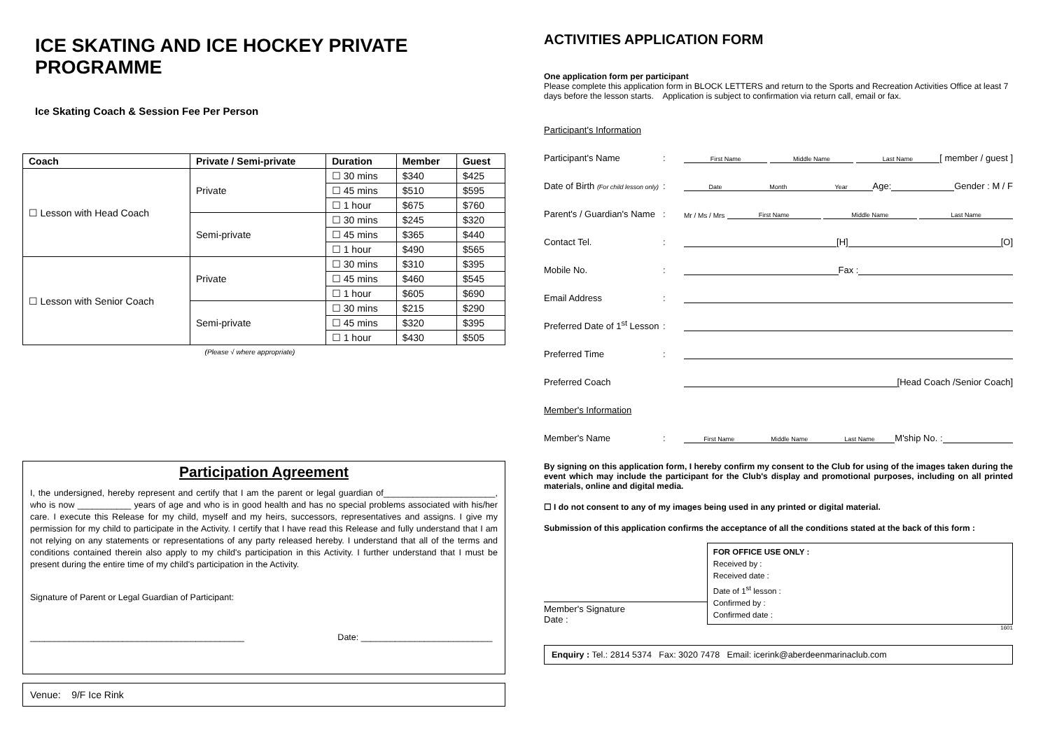ICE SKATING AND ICE HOCKEY PRIVATE PROGRAMME
Ice Skating Coach & Session Fee Per Person
| Coach | Private / Semi-private | Duration | Member | Guest |
| --- | --- | --- | --- | --- |
| ☐ Lesson with Head Coach | Private | ☐ 30 mins | $340 | $425 |
| | | ☐ 45 mins | $510 | $595 |
| | | ☐ 1 hour | $675 | $760 |
| | Semi-private | ☐ 30 mins | $245 | $320 |
| | | ☐ 45 mins | $365 | $440 |
| | | ☐ 1 hour | $490 | $565 |
| ☐ Lesson with Senior Coach | Private | ☐ 30 mins | $310 | $395 |
| | | ☐ 45 mins | $460 | $545 |
| | | ☐ 1 hour | $605 | $690 |
| | Semi-private | ☐ 30 mins | $215 | $290 |
| | | ☐ 45 mins | $320 | $395 |
| | | ☐ 1 hour | $430 | $505 |
(Please √ where appropriate)
Participation Agreement
I, the undersigned, hereby represent and certify that I am the parent or legal guardian of_______________________, who is now ___________ years of age and who is in good health and has no special problems associated with his/her care. I execute this Release for my child, myself and my heirs, successors, representatives and assigns. I give my permission for my child to participate in the Activity. I certify that I have read this Release and fully understand that I am not relying on any statements or representations of any party released hereby. I understand that all of the terms and conditions contained therein also apply to my child's participation in this Activity. I further understand that I must be present during the entire time of my child's participation in the Activity.
Signature of Parent or Legal Guardian of Participant:
____________________________________________ Date: ___________________________
Venue: 9/F Ice Rink
ACTIVITIES APPLICATION FORM
One application form per participant
Please complete this application form in BLOCK LETTERS and return to the Sports and Recreation Activities Office at least 7 days before the lesson starts. Application is subject to confirmation via return call, email or fax.
Participant's Information
Participant's Name: First Name Middle Name Last Name [ member / guest ]
Date of Birth (For child lesson only): Date Month Year Age: Gender : M / F
Parent's / Guardian's Name: Mr / Ms / Mrs First Name Middle Name Last Name
Contact Tel.: [H] [O]
Mobile No.: Fax :
Email Address:
Preferred Date of 1<sup>st</sup> Lesson:
Preferred Time:
Preferred Coach [Head Coach /Senior Coach]
Member's Information
Member's Name: First Name Middle Name Last Name M'ship No. :
By signing on this application form, I hereby confirm my consent to the Club for using of the images taken during the event which may include the participant for the Club's display and promotional purposes, including on all printed materials, online and digital media.
☐ I do not consent to any of my images being used in any printed or digital material.
Submission of this application confirms the acceptance of all the conditions stated at the back of this form :
Member's Signature
Date :
FOR OFFICE USE ONLY :
Received by :
Received date :
Date of 1<sup>st</sup> lesson :
Confirmed by :
Confirmed date :
1601
Enquiry : Tel.: 2814 5374 Fax: 3020 7478 Email: icerink@aberdeenmarinaclub.com